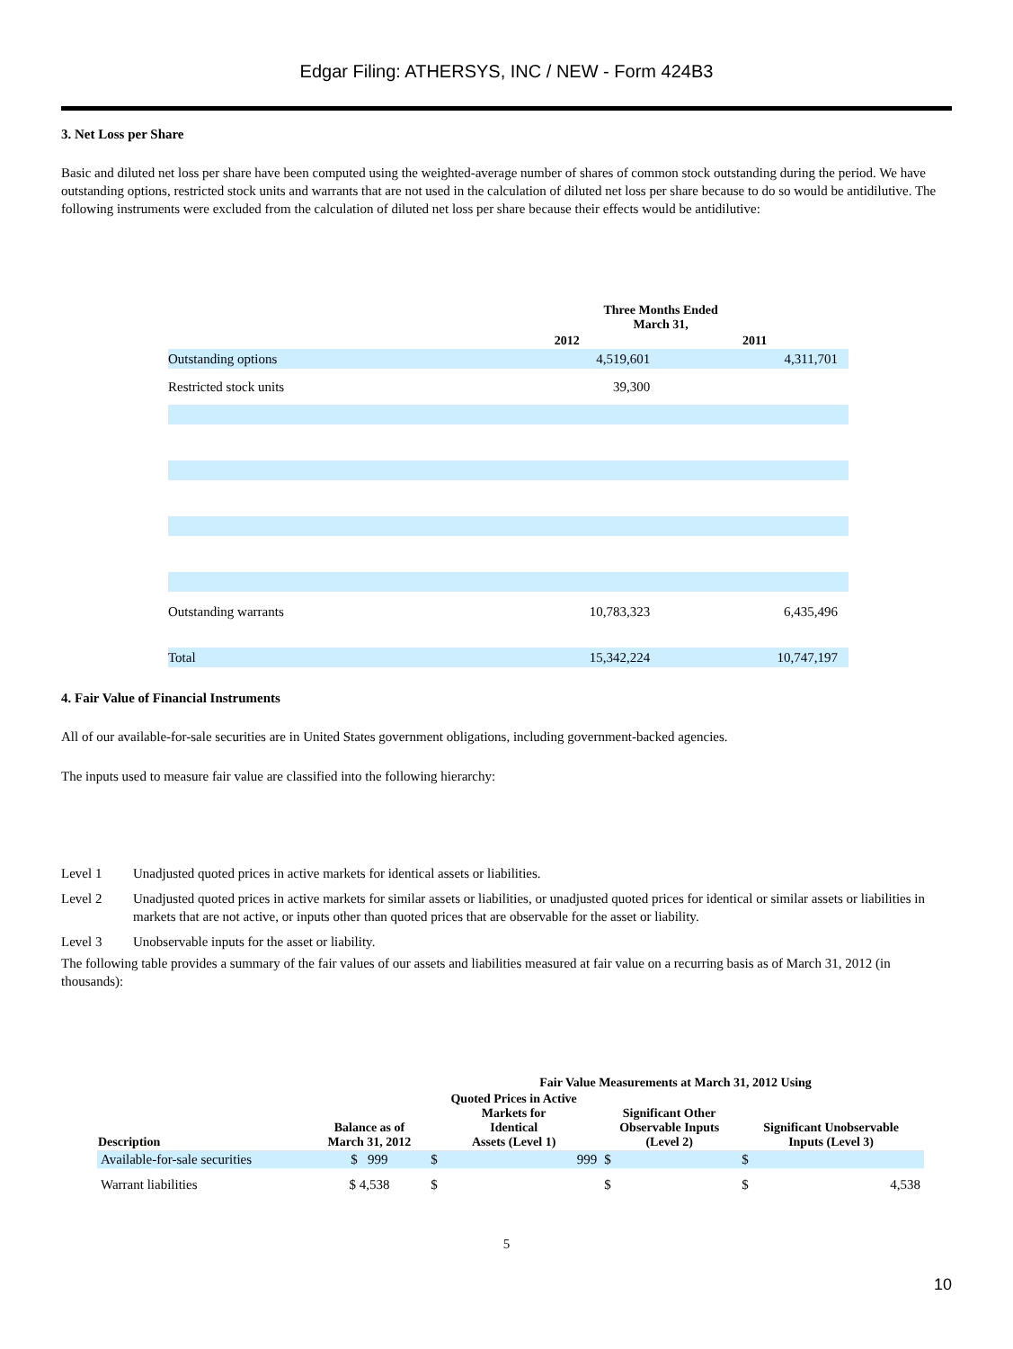Edgar Filing: ATHERSYS, INC / NEW - Form 424B3
3. Net Loss per Share
Basic and diluted net loss per share have been computed using the weighted-average number of shares of common stock outstanding during the period. We have outstanding options, restricted stock units and warrants that are not used in the calculation of diluted net loss per share because to do so would be antidilutive. The following instruments were excluded from the calculation of diluted net loss per share because their effects would be antidilutive:
| | Three Months Ended March 31, | |
| --- | --- | --- |
| | 2012 | 2011 |
| Outstanding options | 4,519,601 | 4,311,701 |
| Restricted stock units | 39,300 | |
| Outstanding warrants | 10,783,323 | 6,435,496 |
| Total | 15,342,224 | 10,747,197 |
4. Fair Value of Financial Instruments
All of our available-for-sale securities are in United States government obligations, including government-backed agencies.
The inputs used to measure fair value are classified into the following hierarchy:
| Level 1 | Unadjusted quoted prices in active markets for identical assets or liabilities. |
| Level 2 | Unadjusted quoted prices in active markets for similar assets or liabilities, or unadjusted quoted prices for identical or similar assets or liabilities in markets that are not active, or inputs other than quoted prices that are observable for the asset or liability. |
| Level 3 | Unobservable inputs for the asset or liability. |
The following table provides a summary of the fair values of our assets and liabilities measured at fair value on a recurring basis as of March 31, 2012 (in thousands):
| | | Fair Value Measurements at March 31, 2012 Using | | |
| --- | --- | --- | --- | --- |
| Description | Balance as of March 31, 2012 | Quoted Prices in Active Markets for Identical Assets (Level 1) | Significant Other Observable Inputs (Level 2) | Significant Unobservable Inputs (Level 3) |
| Available-for-sale securities | $ 999 | $ 999 | $ | $ |
| Warrant liabilities | $ 4,538 | $ | $ | $ 4,538 |
5
10